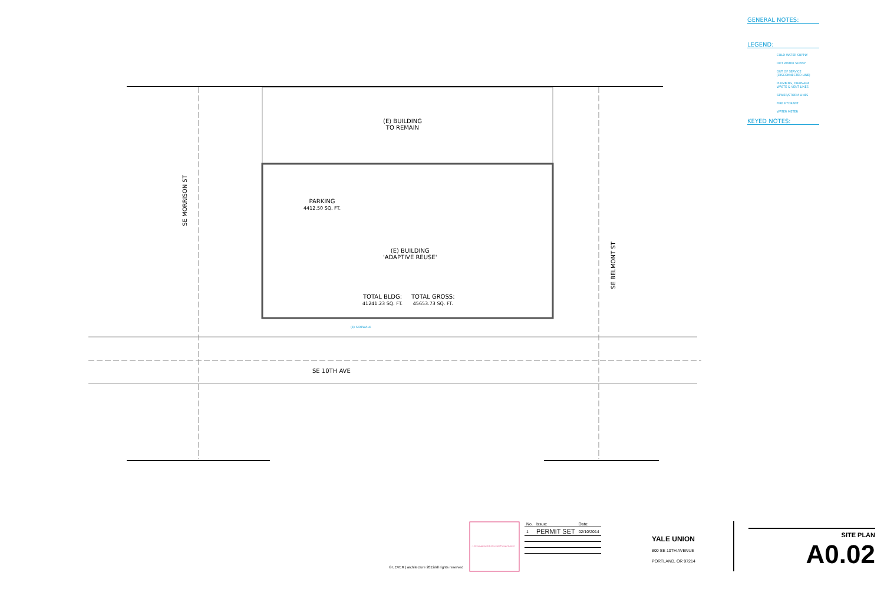(E) BUILDING
TO REMAIN
PARKING
4412.50 SQ. FT.
(E) BUILDING
'ADAPTIVE REUSE'
TOTAL BLDG:
41241.23 SQ. FT.
TOTAL GROSS:
45653.73 SQ. FT.
(E) SIDEWALK
SE 10TH AVE
SE MORRISON ST
SE BELMONT ST
GENERAL NOTES:
LEGEND:
COLD WATER SUPPLY
HOT WATER SUPPLY
OUT OF SERVICE (DISCONNECTED LINE)
PLUMBING, DRAINAGE WASTE & VENT LINES
SEWER/STORM LINES
FIRE HYDRANT
WATER METER
KEYED NOTES:
© LEVER | architecture 2012/all rights reserved
..\..\00 management\0.8 office mgmt\Thomas_Stamp.tif
| No. | Issue: | Date: |
| 1 | PERMIT SET | 02/10/2014 |
YALE UNION
800 SE 10TH AVENUE
PORTLAND, OR 97214
SITE PLAN
A0.02